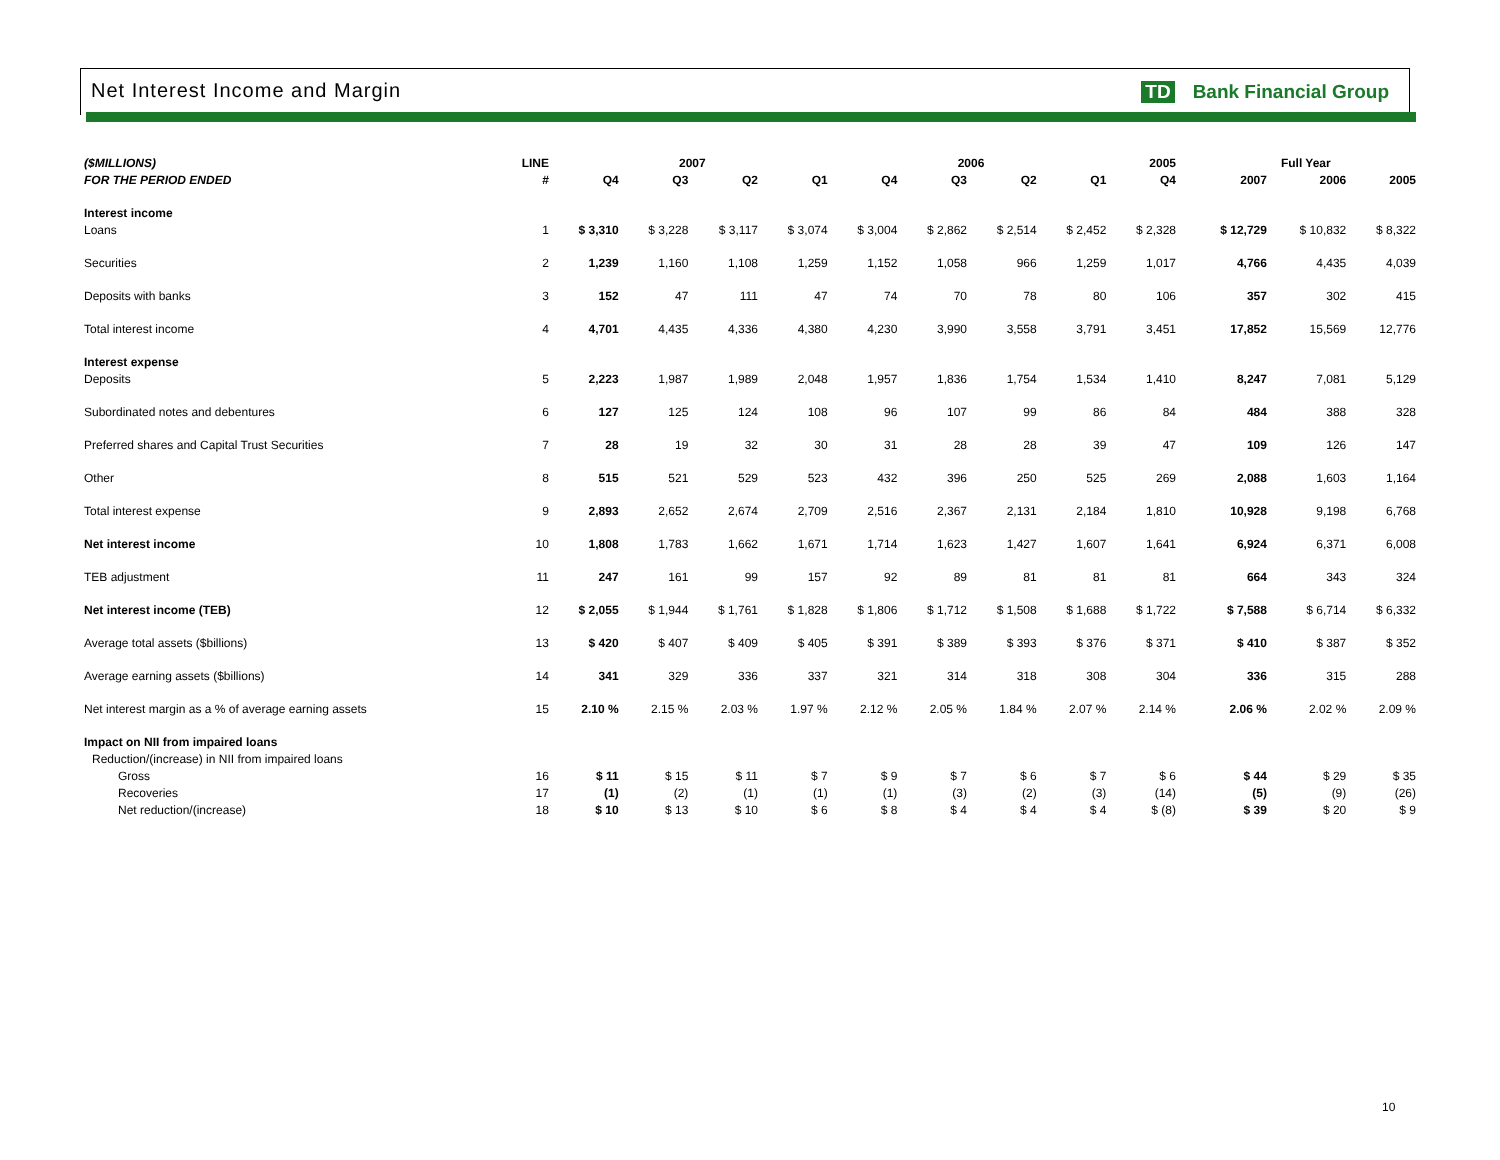Net Interest Income and Margin TD Bank Financial Group
| ($MILLIONS) | LINE | 2007 | | | | 2006 | | | | 2005 | | Full Year | | |
| --- | --- | --- | --- | --- | --- | --- | --- | --- | --- | --- | --- | --- | --- | --- |
| FOR THE PERIOD ENDED | # | Q4 | Q3 | Q2 | Q1 | Q4 | Q3 | Q2 | Q1 | Q4 | | 2007 | 2006 | 2005 |
| Interest income | | | | | | | | | | | | | | |
| Loans | 1 | $ 3,310 | $ 3,228 | $ 3,117 | $ 3,074 | $ 3,004 | $ 2,862 | $ 2,514 | $ 2,452 | $ 2,328 | | $ 12,729 | $ 10,832 | $ 8,322 |
| Securities | 2 | 1,239 | 1,160 | 1,108 | 1,259 | 1,152 | 1,058 | 966 | 1,259 | 1,017 | | 4,766 | 4,435 | 4,039 |
| Deposits with banks | 3 | 152 | 47 | 111 | 47 | 74 | 70 | 78 | 80 | 106 | | 357 | 302 | 415 |
| Total interest income | 4 | 4,701 | 4,435 | 4,336 | 4,380 | 4,230 | 3,990 | 3,558 | 3,791 | 3,451 | | 17,852 | 15,569 | 12,776 |
| Interest expense | | | | | | | | | | | | | | |
| Deposits | 5 | 2,223 | 1,987 | 1,989 | 2,048 | 1,957 | 1,836 | 1,754 | 1,534 | 1,410 | | 8,247 | 7,081 | 5,129 |
| Subordinated notes and debentures | 6 | 127 | 125 | 124 | 108 | 96 | 107 | 99 | 86 | 84 | | 484 | 388 | 328 |
| Preferred shares and Capital Trust Securities | 7 | 28 | 19 | 32 | 30 | 31 | 28 | 28 | 39 | 47 | | 109 | 126 | 147 |
| Other | 8 | 515 | 521 | 529 | 523 | 432 | 396 | 250 | 525 | 269 | | 2,088 | 1,603 | 1,164 |
| Total interest expense | 9 | 2,893 | 2,652 | 2,674 | 2,709 | 2,516 | 2,367 | 2,131 | 2,184 | 1,810 | | 10,928 | 9,198 | 6,768 |
| Net interest income | 10 | 1,808 | 1,783 | 1,662 | 1,671 | 1,714 | 1,623 | 1,427 | 1,607 | 1,641 | | 6,924 | 6,371 | 6,008 |
| TEB adjustment | 11 | 247 | 161 | 99 | 157 | 92 | 89 | 81 | 81 | 81 | | 664 | 343 | 324 |
| Net interest income (TEB) | 12 | $ 2,055 | $ 1,944 | $ 1,761 | $ 1,828 | $ 1,806 | $ 1,712 | $ 1,508 | $ 1,688 | $ 1,722 | | $ 7,588 | $ 6,714 | $ 6,332 |
| Average total assets ($billions) | 13 | $ 420 | $ 407 | $ 409 | $ 405 | $ 391 | $ 389 | $ 393 | $ 376 | $ 371 | | $ 410 | $ 387 | $ 352 |
| Average earning assets ($billions) | 14 | 341 | 329 | 336 | 337 | 321 | 314 | 318 | 308 | 304 | | 336 | 315 | 288 |
| Net interest margin as a % of average earning assets | 15 | 2.10 % | 2.15 % | 2.03 % | 1.97 % | 2.12 % | 2.05 % | 1.84 % | 2.07 % | 2.14 % | | 2.06 % | 2.02 % | 2.09 % |
| Impact on NII from impaired loans | | | | | | | | | | | | | | |
| Reduction/(increase) in NII from impaired loans | | | | | | | | | | | | | | |
| Gross | 16 | $ 11 | $ 15 | $ 11 | $ 7 | $ 9 | $ 7 | $ 6 | $ 7 | $ 6 | | $ 44 | $ 29 | $ 35 |
| Recoveries | 17 | (1) | (2) | (1) | (1) | (1) | (3) | (2) | (3) | (14) | | (5) | (9) | (26) |
| Net reduction/(increase) | 18 | $ 10 | $ 13 | $ 10 | $ 6 | $ 8 | $ 4 | $ 4 | $ 4 | $ (8) | | $ 39 | $ 20 | $ 9 |
10